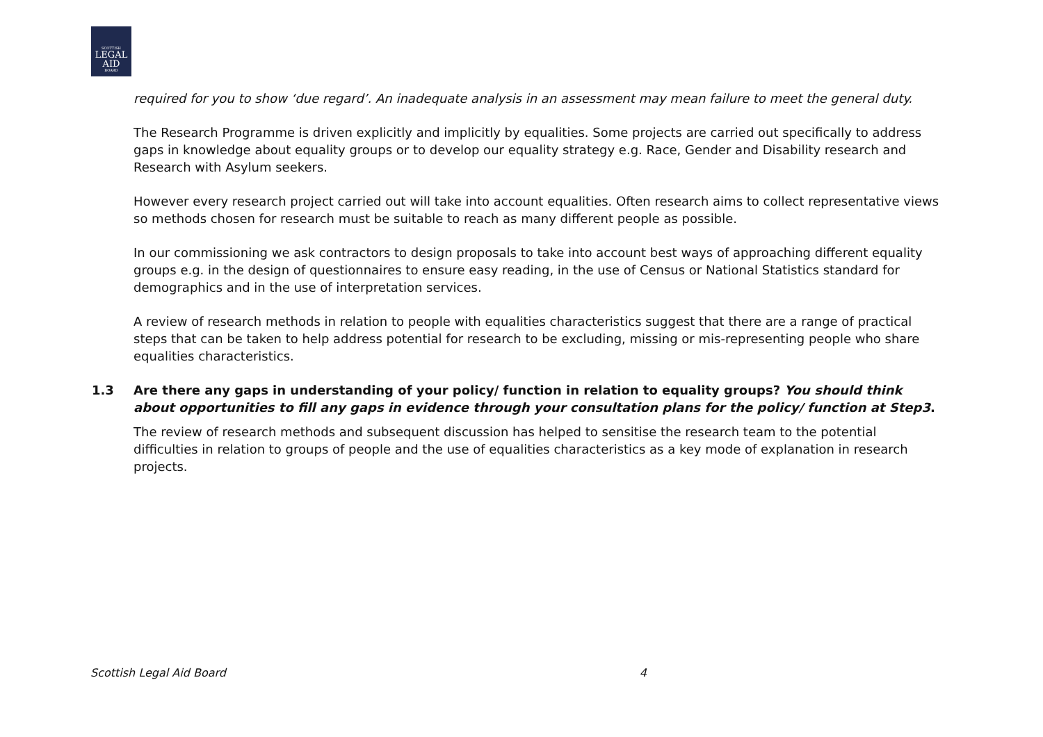SCOTTISH
LEGAL
AID
BOARD
required for you to show ‘due regard’. An inadequate analysis in an assessment may mean failure to meet the general duty.
The Research Programme is driven explicitly and implicitly by equalities. Some projects are carried out specifically to address gaps in knowledge about equality groups or to develop our equality strategy e.g. Race, Gender and Disability research and Research with Asylum seekers.
However every research project carried out will take into account equalities. Often research aims to collect representative views so methods chosen for research must be suitable to reach as many different people as possible.
In our commissioning we ask contractors to design proposals to take into account best ways of approaching different equality groups e.g. in the design of questionnaires to ensure easy reading, in the use of Census or National Statistics standard for demographics and in the use of interpretation services.
A review of research methods in relation to people with equalities characteristics suggest that there are a range of practical steps that can be taken to help address potential for research to be excluding, missing or mis-representing people who share equalities characteristics.
1.3 Are there any gaps in understanding of your policy/ function in relation to equality groups? You should think about opportunities to fill any gaps in evidence through your consultation plans for the policy/ function at Step3.
The review of research methods and subsequent discussion has helped to sensitise the research team to the potential difficulties in relation to groups of people and the use of equalities characteristics as a key mode of explanation in research projects.
Scottish Legal Aid Board 4